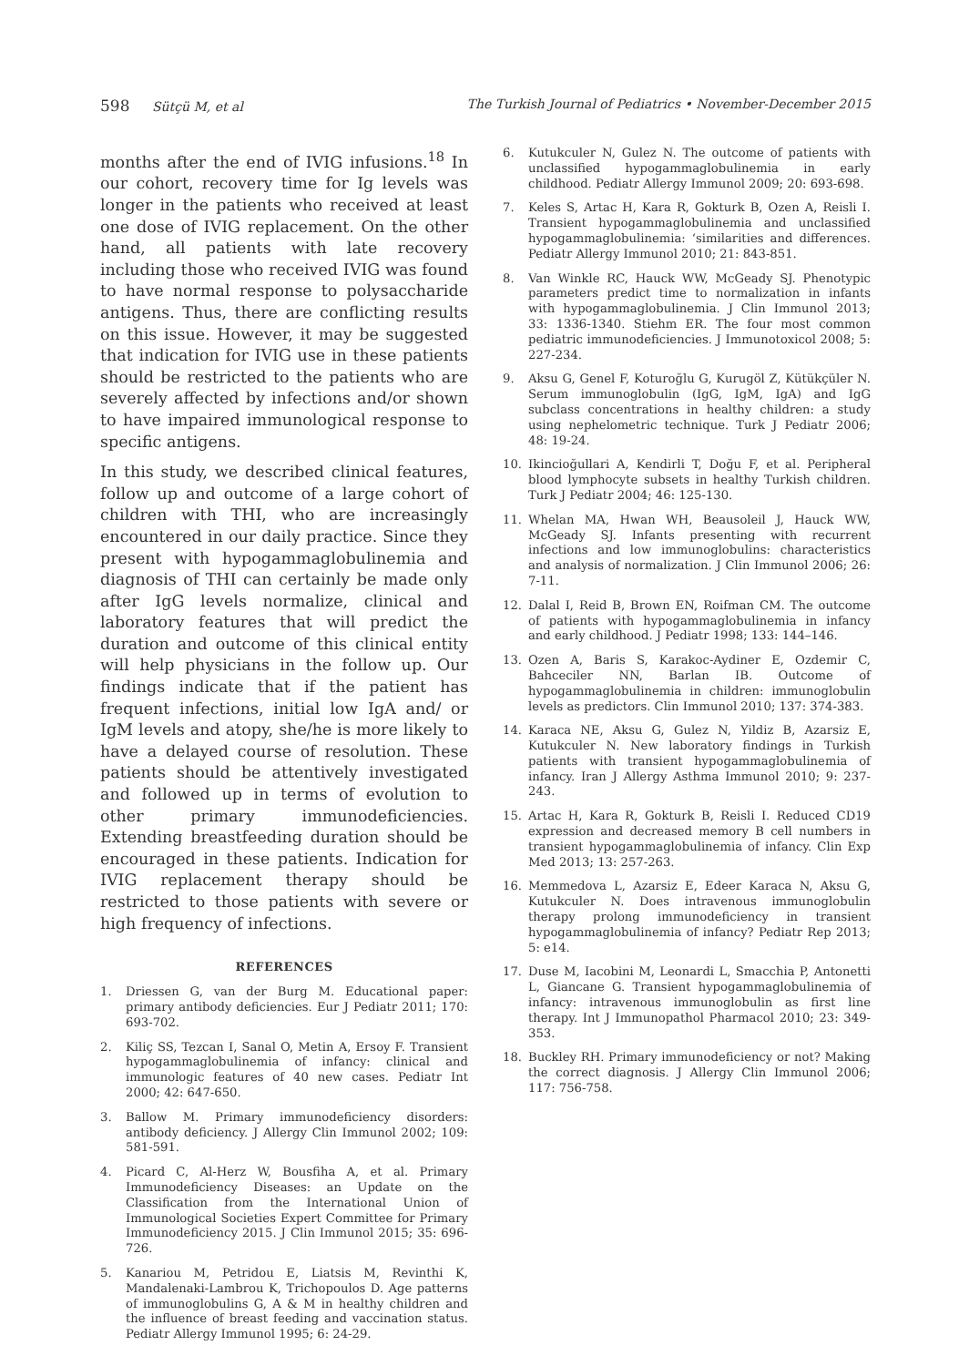598 Sütçü M, et al The Turkish Journal of Pediatrics • November-December 2015
months after the end of IVIG infusions.<sup>18</sup> In our cohort, recovery time for Ig levels was longer in the patients who received at least one dose of IVIG replacement. On the other hand, all patients with late recovery including those who received IVIG was found to have normal response to polysaccharide antigens. Thus, there are conflicting results on this issue. However, it may be suggested that indication for IVIG use in these patients should be restricted to the patients who are severely affected by infections and/or shown to have impaired immunological response to specific antigens.
In this study, we described clinical features, follow up and outcome of a large cohort of children with THI, who are increasingly encountered in our daily practice. Since they present with hypogammaglobulinemia and diagnosis of THI can certainly be made only after IgG levels normalize, clinical and laboratory features that will predict the duration and outcome of this clinical entity will help physicians in the follow up. Our findings indicate that if the patient has frequent infections, initial low IgA and/ or IgM levels and atopy, she/he is more likely to have a delayed course of resolution. These patients should be attentively investigated and followed up in terms of evolution to other primary immunodeficiencies. Extending breastfeeding duration should be encouraged in these patients. Indication for IVIG replacement therapy should be restricted to those patients with severe or high frequency of infections.
REFERENCES
1. Driessen G, van der Burg M. Educational paper: primary antibody deficiencies. Eur J Pediatr 2011; 170: 693-702.
2. Kiliç SS, Tezcan I, Sanal O, Metin A, Ersoy F. Transient hypogammaglobulinemia of infancy: clinical and immunologic features of 40 new cases. Pediatr Int 2000; 42: 647-650.
3. Ballow M. Primary immunodeficiency disorders: antibody deficiency. J Allergy Clin Immunol 2002; 109: 581-591.
4. Picard C, Al-Herz W, Bousfiha A, et al. Primary Immunodeficiency Diseases: an Update on the Classification from the International Union of Immunological Societies Expert Committee for Primary Immunodeficiency 2015. J Clin Immunol 2015; 35: 696-726.
5. Kanariou M, Petridou E, Liatsis M, Revinthi K, Mandalenaki-Lambrou K, Trichopoulos D. Age patterns of immunoglobulins G, A & M in healthy children and the influence of breast feeding and vaccination status. Pediatr Allergy Immunol 1995; 6: 24-29.
6. Kutukculer N, Gulez N. The outcome of patients with unclassified hypogammaglobulinemia in early childhood. Pediatr Allergy Immunol 2009; 20: 693-698.
7. Keles S, Artac H, Kara R, Gokturk B, Ozen A, Reisli I. Transient hypogammaglobulinemia and unclassified hypogammaglobulinemia: ‘similarities and differences. Pediatr Allergy Immunol 2010; 21: 843-851.
8. Van Winkle RC, Hauck WW, McGeady SJ. Phenotypic parameters predict time to normalization in infants with hypogammaglobulinemia. J Clin Immunol 2013; 33: 1336-1340. Stiehm ER. The four most common pediatric immunodeficiencies. J Immunotoxicol 2008; 5: 227-234.
9. Aksu G, Genel F, Koturoğlu G, Kurugöl Z, Kütükçüler N. Serum immunoglobulin (IgG, IgM, IgA) and IgG subclass concentrations in healthy children: a study using nephelometric technique. Turk J Pediatr 2006; 48: 19-24.
10. Ikincioğullari A, Kendirli T, Doğu F, et al. Peripheral blood lymphocyte subsets in healthy Turkish children. Turk J Pediatr 2004; 46: 125-130.
11. Whelan MA, Hwan WH, Beausoleil J, Hauck WW, McGeady SJ. Infants presenting with recurrent infections and low immunoglobulins: characteristics and analysis of normalization. J Clin Immunol 2006; 26: 7-11.
12. Dalal I, Reid B, Brown EN, Roifman CM. The outcome of patients with hypogammaglobulinemia in infancy and early childhood. J Pediatr 1998; 133: 144–146.
13. Ozen A, Baris S, Karakoc-Aydiner E, Ozdemir C, Bahceciler NN, Barlan IB. Outcome of hypogammaglobulinemia in children: immunoglobulin levels as predictors. Clin Immunol 2010; 137: 374-383.
14. Karaca NE, Aksu G, Gulez N, Yildiz B, Azarsiz E, Kutukculer N. New laboratory findings in Turkish patients with transient hypogammaglobulinemia of infancy. Iran J Allergy Asthma Immunol 2010; 9: 237-243.
15. Artac H, Kara R, Gokturk B, Reisli I. Reduced CD19 expression and decreased memory B cell numbers in transient hypogammaglobulinemia of infancy. Clin Exp Med 2013; 13: 257-263.
16. Memmedova L, Azarsiz E, Edeer Karaca N, Aksu G, Kutukculer N. Does intravenous immunoglobulin therapy prolong immunodeficiency in transient hypogammaglobulinemia of infancy? Pediatr Rep 2013; 5: e14.
17. Duse M, Iacobini M, Leonardi L, Smacchia P, Antonetti L, Giancane G. Transient hypogammaglobulinemia of infancy: intravenous immunoglobulin as first line therapy. Int J Immunopathol Pharmacol 2010; 23: 349-353.
18. Buckley RH. Primary immunodeficiency or not? Making the correct diagnosis. J Allergy Clin Immunol 2006; 117: 756-758.